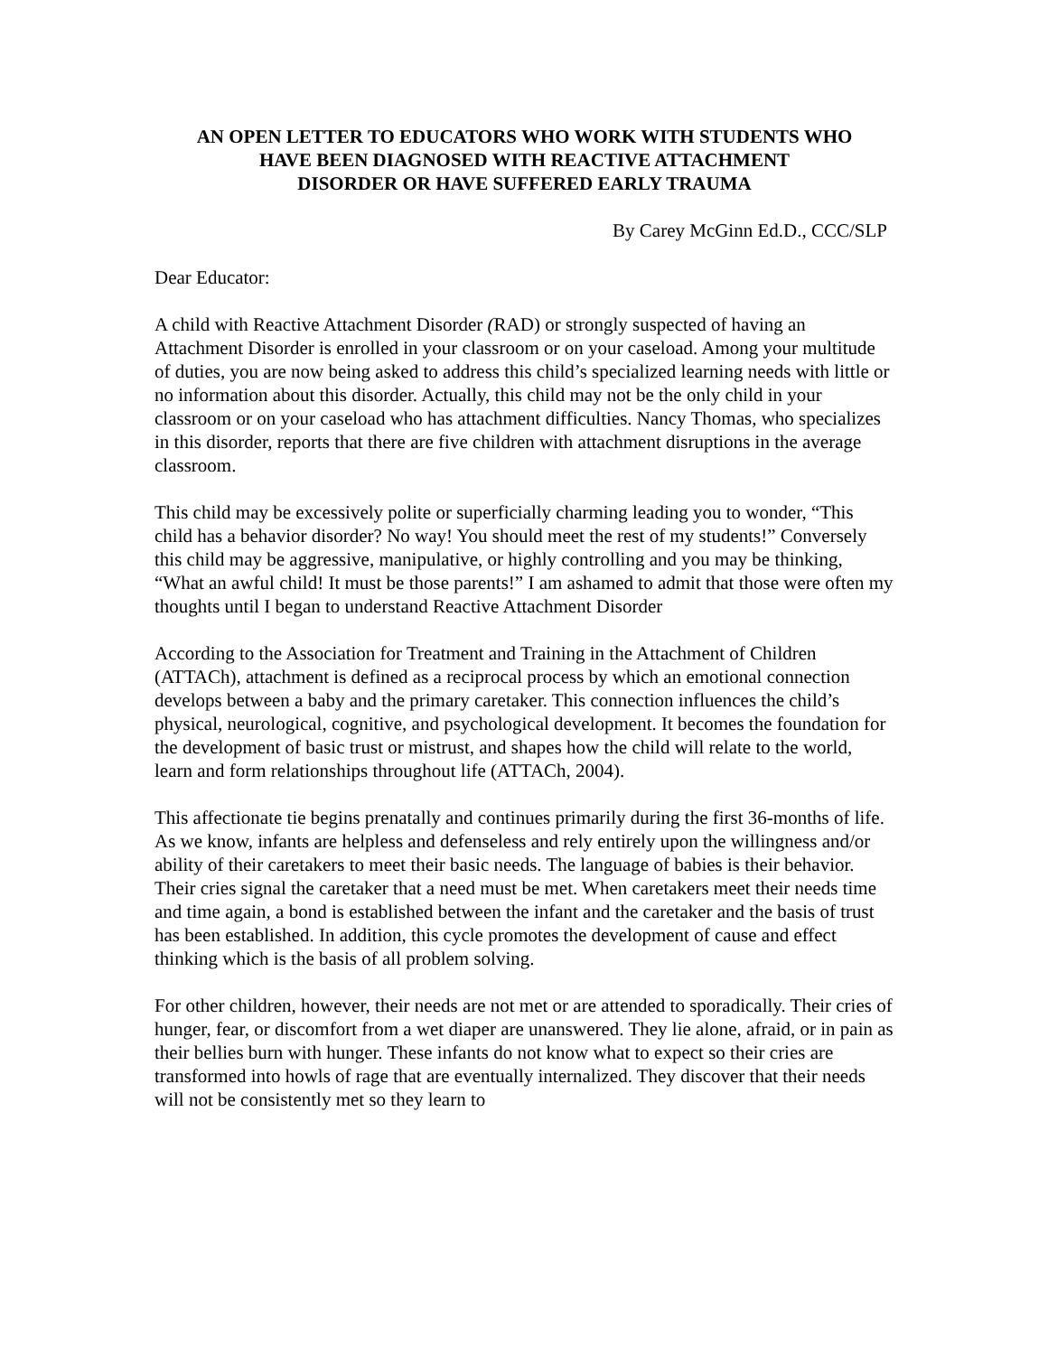AN OPEN LETTER TO EDUCATORS WHO WORK WITH STUDENTS WHO
HAVE BEEN DIAGNOSED WITH REACTIVE ATTACHMENT
DISORDER OR HAVE SUFFERED EARLY TRAUMA
By Carey McGinn Ed.D., CCC/SLP
Dear Educator:
A child with Reactive Attachment Disorder (RAD) or strongly suspected of having an Attachment Disorder is enrolled in your classroom or on your caseload. Among your multitude of duties, you are now being asked to address this child’s specialized learning needs with little or no information about this disorder. Actually, this child may not be the only child in your classroom or on your caseload who has attachment difficulties. Nancy Thomas, who specializes in this disorder, reports that there are five children with attachment disruptions in the average classroom.
This child may be excessively polite or superficially charming leading you to wonder, “This child has a behavior disorder? No way! You should meet the rest of my students!” Conversely this child may be aggressive, manipulative, or highly controlling and you may be thinking, “What an awful child! It must be those parents!” I am ashamed to admit that those were often my thoughts until I began to understand Reactive Attachment Disorder
According to the Association for Treatment and Training in the Attachment of Children (ATTACh), attachment is defined as a reciprocal process by which an emotional connection develops between a baby and the primary caretaker. This connection influences the child’s physical, neurological, cognitive, and psychological development. It becomes the foundation for the development of basic trust or mistrust, and shapes how the child will relate to the world, learn and form relationships throughout life (ATTACh, 2004).
This affectionate tie begins prenatally and continues primarily during the first 36-months of life. As we know, infants are helpless and defenseless and rely entirely upon the willingness and/or ability of their caretakers to meet their basic needs. The language of babies is their behavior. Their cries signal the caretaker that a need must be met. When caretakers meet their needs time and time again, a bond is established between the infant and the caretaker and the basis of trust has been established. In addition, this cycle promotes the development of cause and effect thinking which is the basis of all problem solving.
For other children, however, their needs are not met or are attended to sporadically. Their cries of hunger, fear, or discomfort from a wet diaper are unanswered. They lie alone, afraid, or in pain as their bellies burn with hunger. These infants do not know what to expect so their cries are transformed into howls of rage that are eventually internalized. They discover that their needs will not be consistently met so they learn to